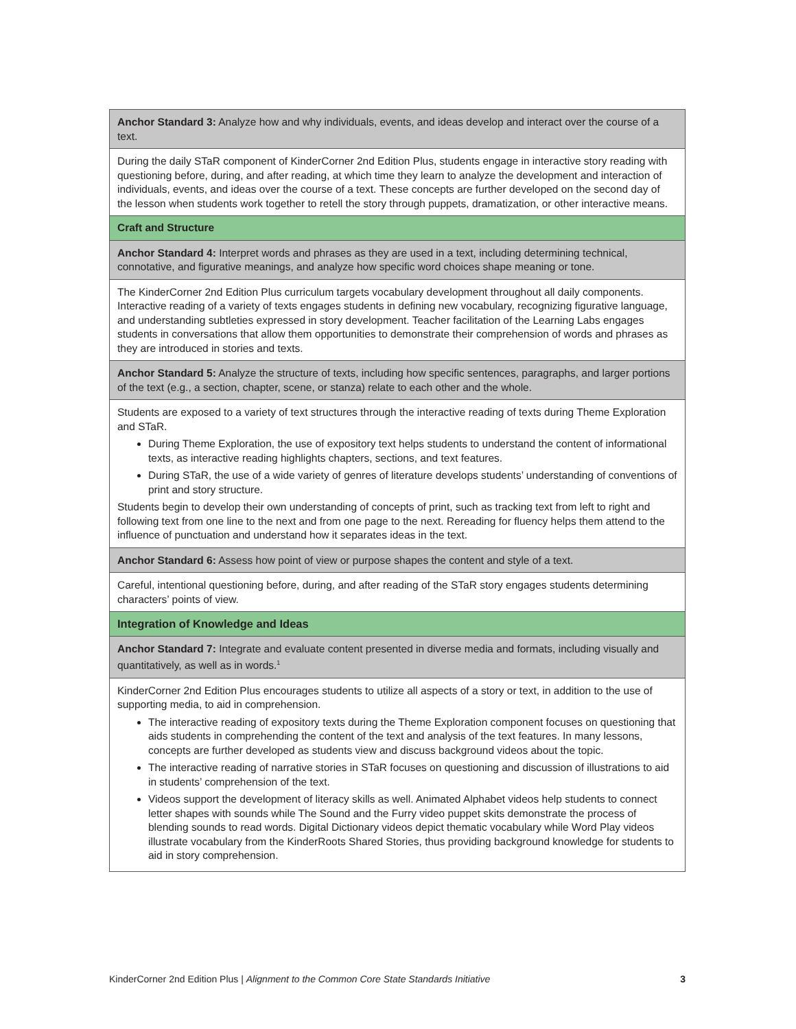| Anchor Standard 3: Analyze how and why individuals, events, and ideas develop and interact over the course of a text. |
| During the daily STaR component of KinderCorner 2nd Edition Plus, students engage in interactive story reading with questioning before, during, and after reading, at which time they learn to analyze the development and interaction of individuals, events, and ideas over the course of a text. These concepts are further developed on the second day of the lesson when students work together to retell the story through puppets, dramatization, or other interactive means. |
| Craft and Structure |
| Anchor Standard 4: Interpret words and phrases as they are used in a text, including determining technical, connotative, and figurative meanings, and analyze how specific word choices shape meaning or tone. |
| The KinderCorner 2nd Edition Plus curriculum targets vocabulary development throughout all daily components. Interactive reading of a variety of texts engages students in defining new vocabulary, recognizing figurative language, and understanding subtleties expressed in story development. Teacher facilitation of the Learning Labs engages students in conversations that allow them opportunities to demonstrate their comprehension of words and phrases as they are introduced in stories and texts. |
| Anchor Standard 5: Analyze the structure of texts, including how specific sentences, paragraphs, and larger portions of the text (e.g., a section, chapter, scene, or stanza) relate to each other and the whole. |
| Students are exposed to a variety of text structures through the interactive reading of texts during Theme Exploration and STaR. During Theme Exploration, the use of expository text helps students to understand the content of informational texts, as interactive reading highlights chapters, sections, and text features. During STaR, the use of a wide variety of genres of literature develops students’ understanding of conventions of print and story structure. Students begin to develop their own understanding of concepts of print, such as tracking text from left to right and following text from one line to the next and from one page to the next. Rereading for fluency helps them attend to the influence of punctuation and understand how it separates ideas in the text. |
| Anchor Standard 6: Assess how point of view or purpose shapes the content and style of a text. |
| Careful, intentional questioning before, during, and after reading of the STaR story engages students determining characters’ points of view. |
| Integration of Knowledge and Ideas |
| Anchor Standard 7: Integrate and evaluate content presented in diverse media and formats, including visually and quantitatively, as well as in words.<sup>1</sup> |
| KinderCorner 2nd Edition Plus encourages students to utilize all aspects of a story or text, in addition to the use of supporting media, to aid in comprehension. The interactive reading of expository texts during the Theme Exploration component focuses on questioning that aids students in comprehending the content of the text and analysis of the text features. In many lessons, concepts are further developed as students view and discuss background videos about the topic. The interactive reading of narrative stories in STaR focuses on questioning and discussion of illustrations to aid in students’ comprehension of the text. Videos support the development of literacy skills as well. Animated Alphabet videos help students to connect letter shapes with sounds while The Sound and the Furry video puppet skits demonstrate the process of blending sounds to read words. Digital Dictionary videos depict thematic vocabulary while Word Play videos illustrate vocabulary from the KinderRoots Shared Stories, thus providing background knowledge for students to aid in story comprehension. |
KinderCorner 2nd Edition Plus | Alignment to the Common Core State Standards Initiative 3